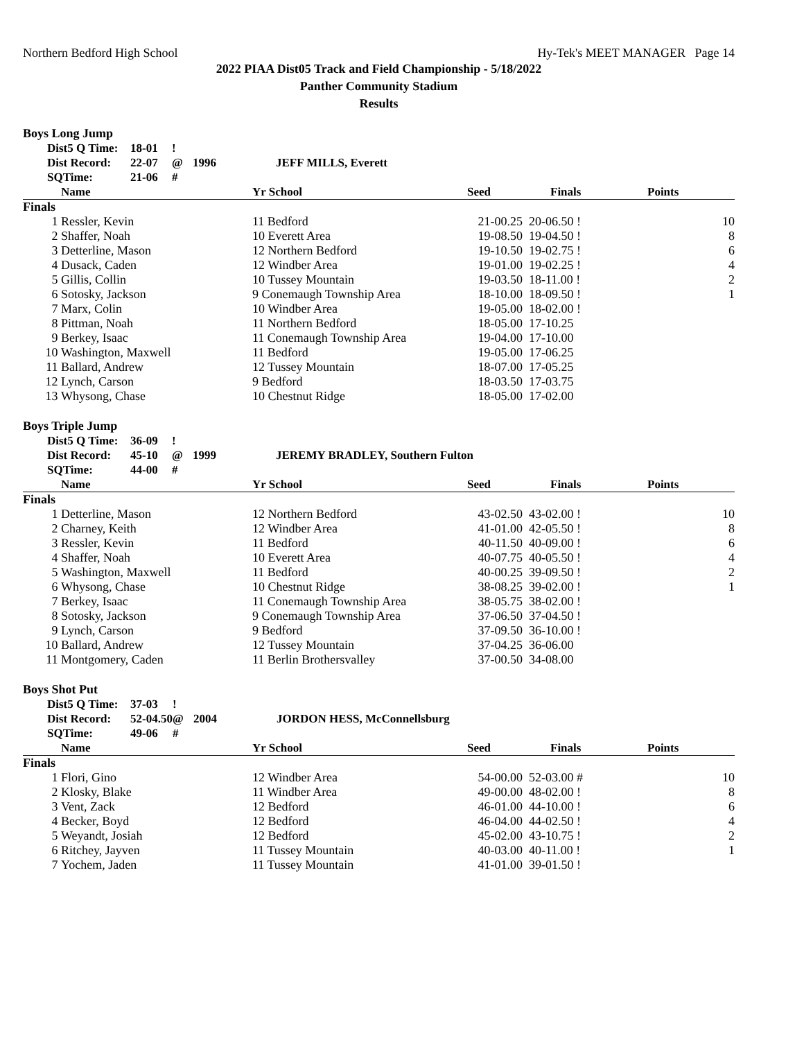Northern Bedford High School Hy-Tek's MEET MANAGER Page 14
2022 PIAA Dist05 Track and Field Championship - 5/18/2022
Panther Community Stadium
Results
Boys Long Jump
| | Dist5 Q Time: | 18-01 | ! | | |
| | Dist Record: | 22-07 | @ | 1996 | JEFF MILLS, Everett |
| | SQTime: | 21-06 | # | | |
| | Name | Yr School | Seed | Finals | Points |
| --- | --- | --- | --- | --- | --- |
| Finals | | | | | |
| 1 | Ressler, Kevin | 11 Bedford | 21-00.25 | 20-06.50 ! | 10 |
| 2 | Shaffer, Noah | 10 Everett Area | 19-08.50 | 19-04.50 ! | 8 |
| 3 | Detterline, Mason | 12 Northern Bedford | 19-10.50 | 19-02.75 ! | 6 |
| 4 | Dusack, Caden | 12 Windber Area | 19-01.00 | 19-02.25 ! | 4 |
| 5 | Gillis, Collin | 10 Tussey Mountain | 19-03.50 | 18-11.00 ! | 2 |
| 6 | Sotosky, Jackson | 9 Conemaugh Township Area | 18-10.00 | 18-09.50 ! | 1 |
| 7 | Marx, Colin | 10 Windber Area | 19-05.00 | 18-02.00 ! | |
| 8 | Pittman, Noah | 11 Northern Bedford | 18-05.00 | 17-10.25 | |
| 9 | Berkey, Isaac | 11 Conemaugh Township Area | 19-04.00 | 17-10.00 | |
| 10 | Washington, Maxwell | 11 Bedford | 19-05.00 | 17-06.25 | |
| 11 | Ballard, Andrew | 12 Tussey Mountain | 18-07.00 | 17-05.25 | |
| 12 | Lynch, Carson | 9 Bedford | 18-03.50 | 17-03.75 | |
| 13 | Whysong, Chase | 10 Chestnut Ridge | 18-05.00 | 17-02.00 | |
Boys Triple Jump
| | Dist5 Q Time: | 36-09 | ! | | |
| | Dist Record: | 45-10 | @ | 1999 | JEREMY BRADLEY, Southern Fulton |
| | SQTime: | 44-00 | # | | |
| | Name | Yr School | Seed | Finals | Points |
| --- | --- | --- | --- | --- | --- |
| Finals | | | | | |
| 1 | Detterline, Mason | 12 Northern Bedford | 43-02.50 | 43-02.00 ! | 10 |
| 2 | Charney, Keith | 12 Windber Area | 41-01.00 | 42-05.50 ! | 8 |
| 3 | Ressler, Kevin | 11 Bedford | 40-11.50 | 40-09.00 ! | 6 |
| 4 | Shaffer, Noah | 10 Everett Area | 40-07.75 | 40-05.50 ! | 4 |
| 5 | Washington, Maxwell | 11 Bedford | 40-00.25 | 39-09.50 ! | 2 |
| 6 | Whysong, Chase | 10 Chestnut Ridge | 38-08.25 | 39-02.00 ! | 1 |
| 7 | Berkey, Isaac | 11 Conemaugh Township Area | 38-05.75 | 38-02.00 ! | |
| 8 | Sotosky, Jackson | 9 Conemaugh Township Area | 37-06.50 | 37-04.50 ! | |
| 9 | Lynch, Carson | 9 Bedford | 37-09.50 | 36-10.00 ! | |
| 10 | Ballard, Andrew | 12 Tussey Mountain | 37-04.25 | 36-06.00 | |
| 11 | Montgomery, Caden | 11 Berlin Brothersvalley | 37-00.50 | 34-08.00 | |
Boys Shot Put
| | Dist5 Q Time: | 37-03 | ! | | |
| | Dist Record: | 52-04.50 | @ | 2004 | JORDON HESS, McConnellsburg |
| | SQTime: | 49-06 | # | | |
| | Name | Yr School | Seed | Finals | Points |
| --- | --- | --- | --- | --- | --- |
| Finals | | | | | |
| 1 | Flori, Gino | 12 Windber Area | 54-00.00 | 52-03.00 # | 10 |
| 2 | Klosky, Blake | 11 Windber Area | 49-00.00 | 48-02.00 ! | 8 |
| 3 | Vent, Zack | 12 Bedford | 46-01.00 | 44-10.00 ! | 6 |
| 4 | Becker, Boyd | 12 Bedford | 46-04.00 | 44-02.50 ! | 4 |
| 5 | Weyandt, Josiah | 12 Bedford | 45-02.00 | 43-10.75 ! | 2 |
| 6 | Ritchey, Jayven | 11 Tussey Mountain | 40-03.00 | 40-11.00 ! | 1 |
| 7 | Yochem, Jaden | 11 Tussey Mountain | 41-01.00 | 39-01.50 ! | |